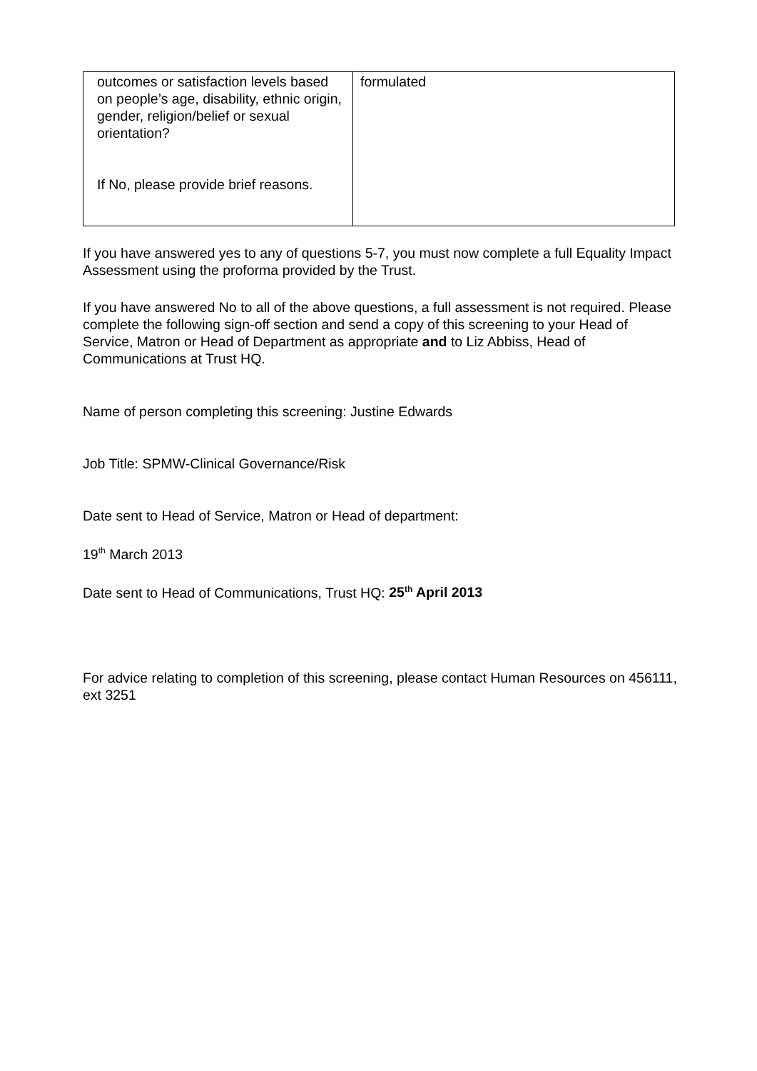| outcomes or satisfaction levels based on people’s age, disability, ethnic origin, gender, religion/belief or sexual orientation? If No, please provide brief reasons. | formulated |
If you have answered yes to any of questions 5-7, you must now complete a full Equality Impact Assessment using the proforma provided by the Trust.
If you have answered No to all of the above questions, a full assessment is not required. Please complete the following sign-off section and send a copy of this screening to your Head of Service, Matron or Head of Department as appropriate and to Liz Abbiss, Head of Communications at Trust HQ.
Name of person completing this screening: Justine Edwards
Job Title: SPMW-Clinical Governance/Risk
Date sent to Head of Service, Matron or Head of department:
19<sup>th</sup> March 2013
Date sent to Head of Communications, Trust HQ: 25<sup>th</sup> April 2013
For advice relating to completion of this screening, please contact Human Resources on 456111, ext 3251